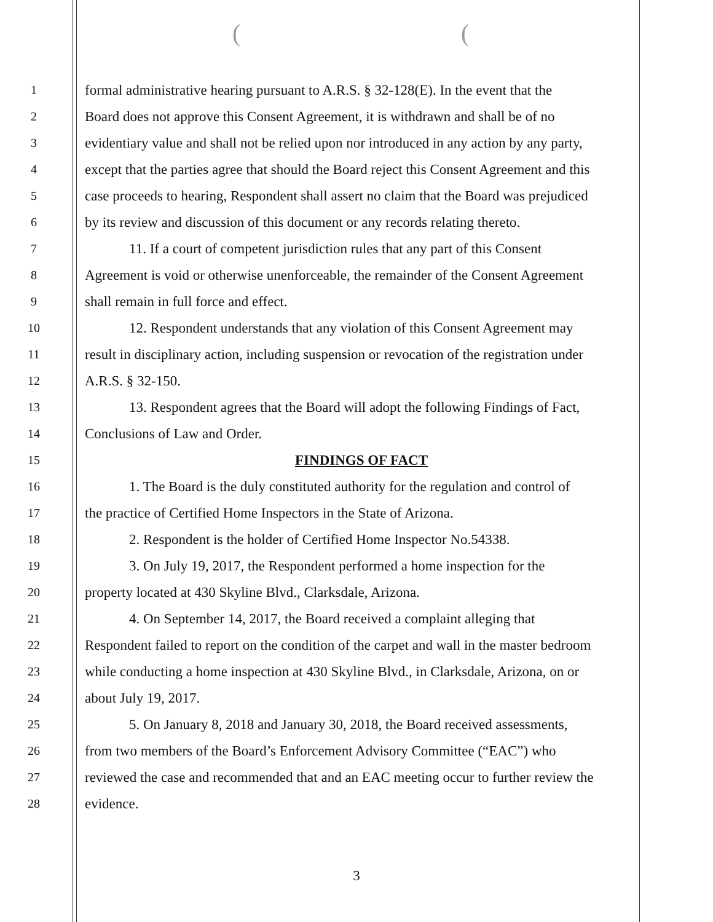((
1 formal administrative hearing pursuant to A.R.S. § 32-128(E). In the event that the
2 Board does not approve this Consent Agreement, it is withdrawn and shall be of no
3 evidentiary value and shall not be relied upon nor introduced in any action by any party,
4 except that the parties agree that should the Board reject this Consent Agreement and this
5 case proceeds to hearing, Respondent shall assert no claim that the Board was prejudiced
6 by its review and discussion of this document or any records relating thereto.
7 11. If a court of competent jurisdiction rules that any part of this Consent
8 Agreement is void or otherwise unenforceable, the remainder of the Consent Agreement
9 shall remain in full force and effect.
10 12. Respondent understands that any violation of this Consent Agreement may
11 result in disciplinary action, including suspension or revocation of the registration under
12 A.R.S. § 32-150.
13 13. Respondent agrees that the Board will adopt the following Findings of Fact,
14 Conclusions of Law and Order.
15 FINDINGS OF FACT
16 1. The Board is the duly constituted authority for the regulation and control of
17 the practice of Certified Home Inspectors in the State of Arizona.
18 2. Respondent is the holder of Certified Home Inspector No.54338.
19 3. On July 19, 2017, the Respondent performed a home inspection for the
20 property located at 430 Skyline Blvd., Clarksdale, Arizona.
21 4. On September 14, 2017, the Board received a complaint alleging that
22 Respondent failed to report on the condition of the carpet and wall in the master bedroom
23 while conducting a home inspection at 430 Skyline Blvd., in Clarksdale, Arizona, on or
24 about July 19, 2017.
25 5. On January 8, 2018 and January 30, 2018, the Board received assessments,
26 from two members of the Board’s Enforcement Advisory Committee (“EAC”) who
27 reviewed the case and recommended that and an EAC meeting occur to further review the
28 evidence.
3